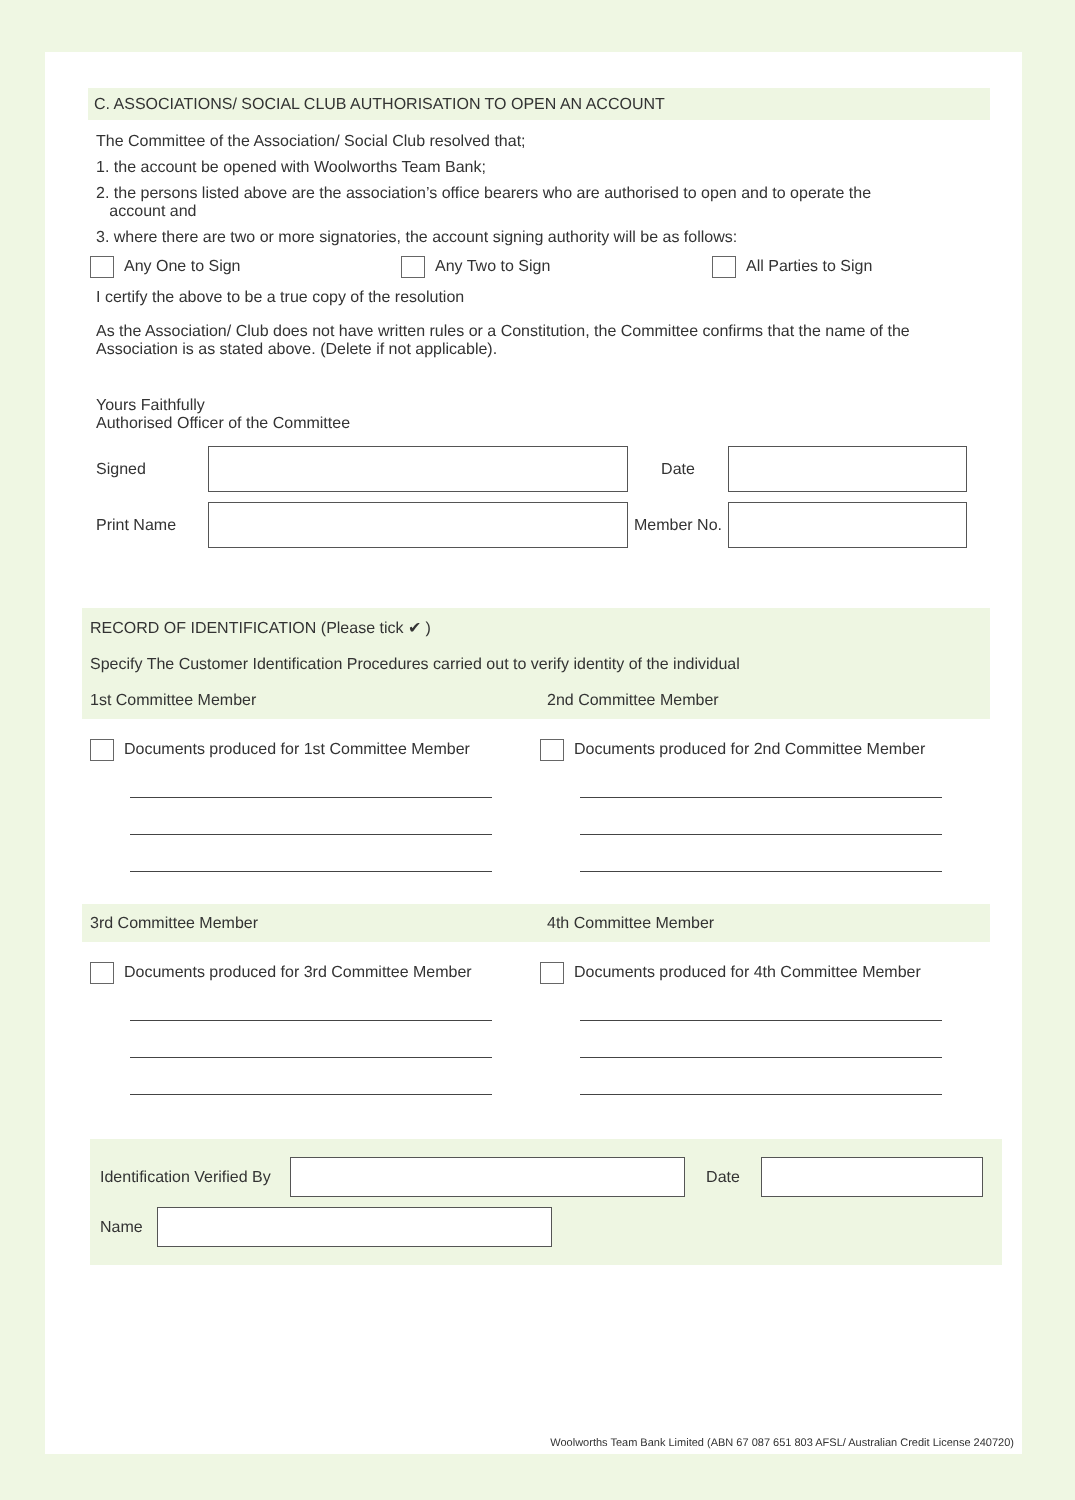C. ASSOCIATIONS/ SOCIAL CLUB AUTHORISATION TO OPEN AN ACCOUNT
The Committee of the Association/ Social Club resolved that;
1. the account be opened with Woolworths Team Bank;
2. the persons listed above are the association’s office bearers who are authorised to open and to operate the
account and
3. where there are two or more signatories, the account signing authority will be as follows:
Any One to Sign Any Two to Sign All Parties to Sign
I certify the above to be a true copy of the resolution
As the Association/ Club does not have written rules or a Constitution, the Committee confirms that the name of the Association is as stated above. (Delete if not applicable).
Yours Faithfully
Authorised Officer of the Committee
Signed Date
Print Name Member No.
RECORD OF IDENTIFICATION (Please tick ✔ )
Specify The Customer Identification Procedures carried out to verify identity of the individual
1st Committee Member 2nd Committee Member
Documents produced for 1st Committee Member Documents produced for 2nd Committee Member
3rd Committee Member 4th Committee Member
Documents produced for 3rd Committee Member Documents produced for 4th Committee Member
Identification Verified By
Date
Name
Woolworths Team Bank Limited (ABN 67 087 651 803 AFSL/ Australian Credit License 240720)